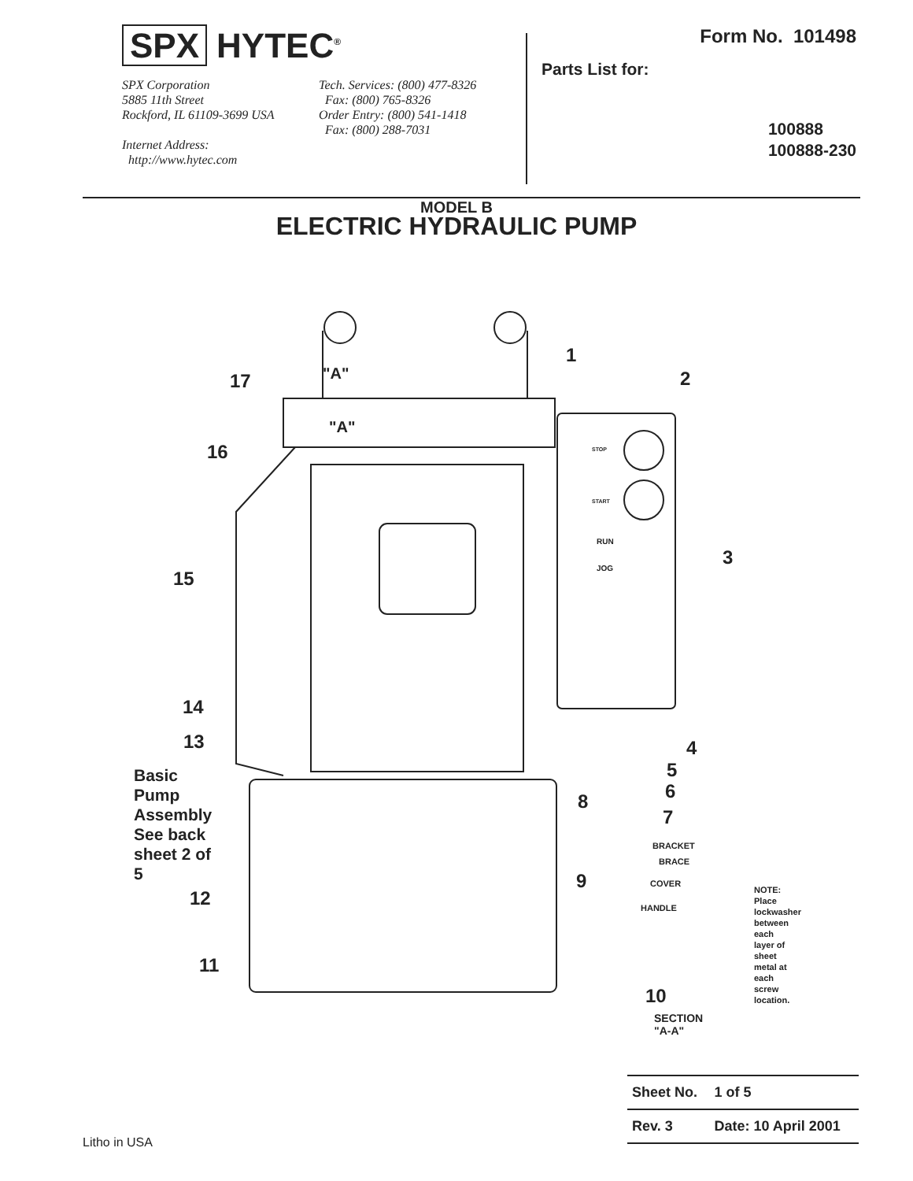SPX HYTEC<sup>®</sup>
SPX Corporation
5885 11th Street
Rockford, IL 61109-3699 USA
Internet Address:
http://www.hytec.com
Tech. Services: (800) 477-8326
Fax: (800) 765-8326
Order Entry: (800) 541-1418
Fax: (800) 288-7031
Form No. 101498
Parts List for:
100888
100888-230
MODEL B
ELECTRIC HYDRAULIC PUMP
1
2
3
4
5
6
7
8
9
10
11
12
13
14
15
16
17 "A"
"A"
Basic Pump
Assembly
See back
sheet 2 of 5
STOP
START
RUN
JOG
BRACKET
BRACE
COVER
HANDLE
NOTE: Place
lockwasher
between each
layer of sheet
metal at each
screw location.
SECTION "A-A"
| Sheet No. | 1 of 5 |
| Rev. 3 | Date: 10 April 2001 |
Litho in USA